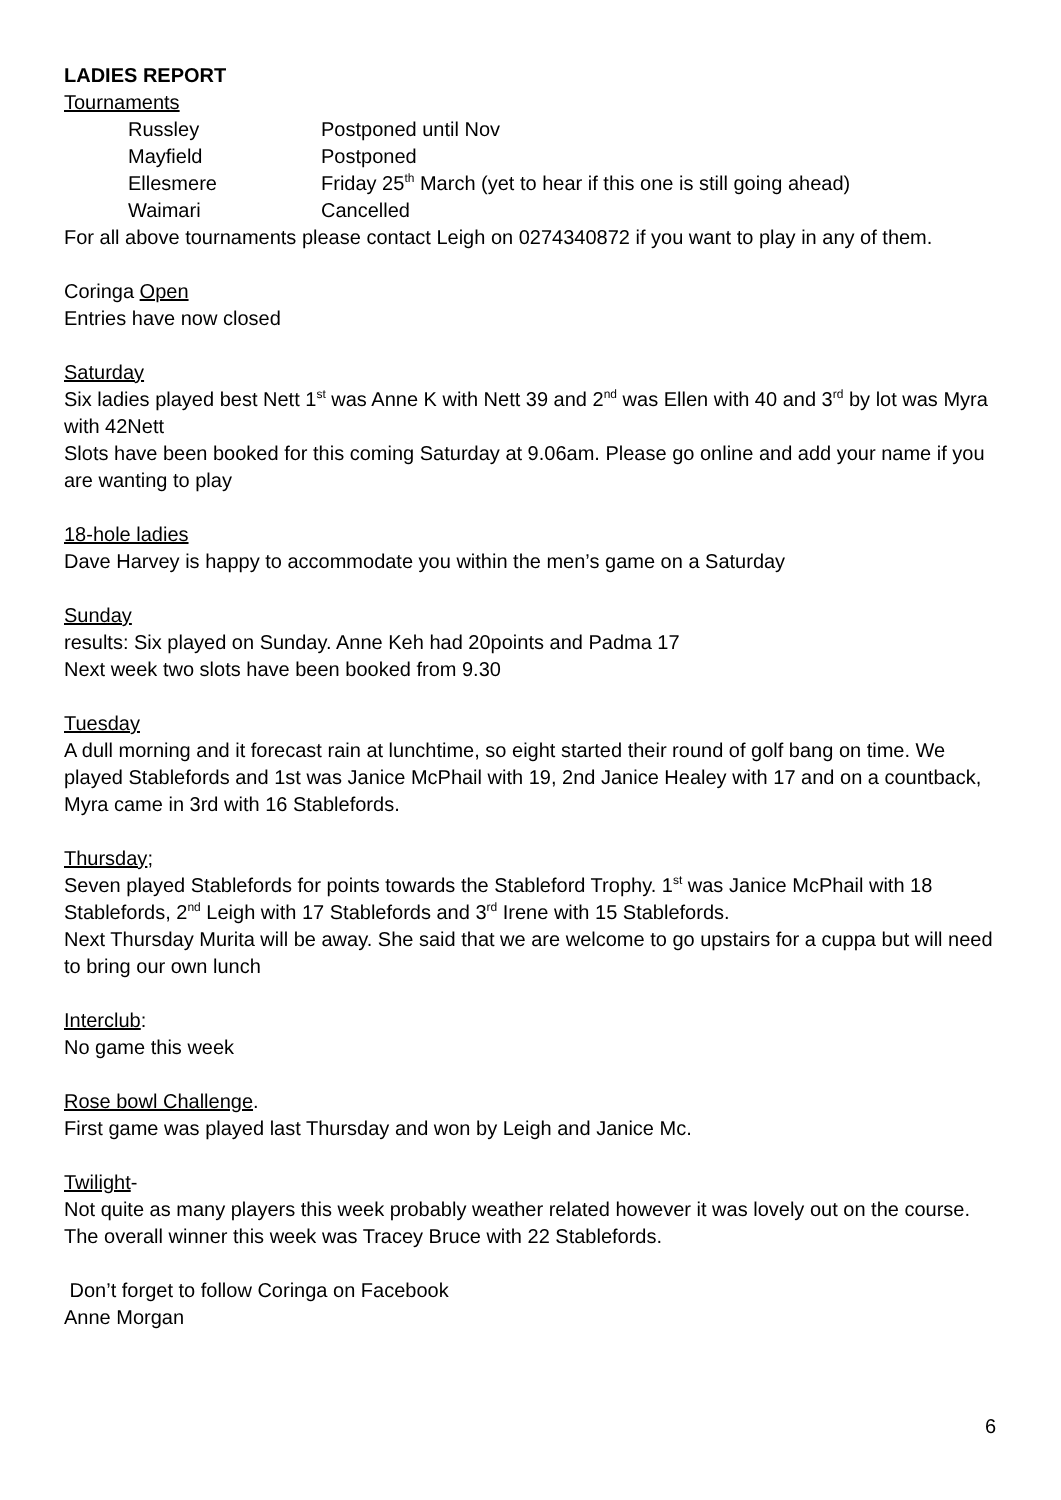LADIES REPORT
Tournaments
| Russley | Postponed until Nov |
| Mayfield | Postponed |
| Ellesmere | Friday 25<sup>th</sup> March (yet to hear if this one is still going ahead) |
| Waimari | Cancelled |
For all above tournaments please contact Leigh on 0274340872 if you want to play in any of them.
Coringa Open
Entries have now closed
Saturday
Six ladies played best Nett 1<sup>st</sup> was Anne K with Nett 39 and 2<sup>nd</sup> was Ellen with 40 and 3<sup>rd</sup> by lot was Myra with 42Nett
Slots have been booked for this coming Saturday at 9.06am. Please go online and add your name if you are wanting to play
18-hole ladies
Dave Harvey is happy to accommodate you within the men’s game on a Saturday
Sunday
results: Six played on Sunday. Anne Keh had 20points and Padma 17
Next week two slots have been booked from 9.30
Tuesday
A dull morning and it forecast rain at lunchtime, so eight started their round of golf bang on time. We played Stablefords and 1st was Janice McPhail with 19, 2nd Janice Healey with 17 and on a countback, Myra came in 3rd with 16 Stablefords.
Thursday;
Seven played Stablefords for points towards the Stableford Trophy. 1<sup>st</sup> was Janice McPhail with 18 Stablefords, 2<sup>nd</sup> Leigh with 17 Stablefords and 3<sup>rd</sup> Irene with 15 Stablefords.
Next Thursday Murita will be away. She said that we are welcome to go upstairs for a cuppa but will need to bring our own lunch
Interclub:
No game this week
Rose bowl Challenge.
First game was played last Thursday and won by Leigh and Janice Mc.
Twilight-
Not quite as many players this week probably weather related however it was lovely out on the course. The overall winner this week was Tracey Bruce with 22 Stablefords.
Don’t forget to follow Coringa on Facebook
Anne Morgan
6